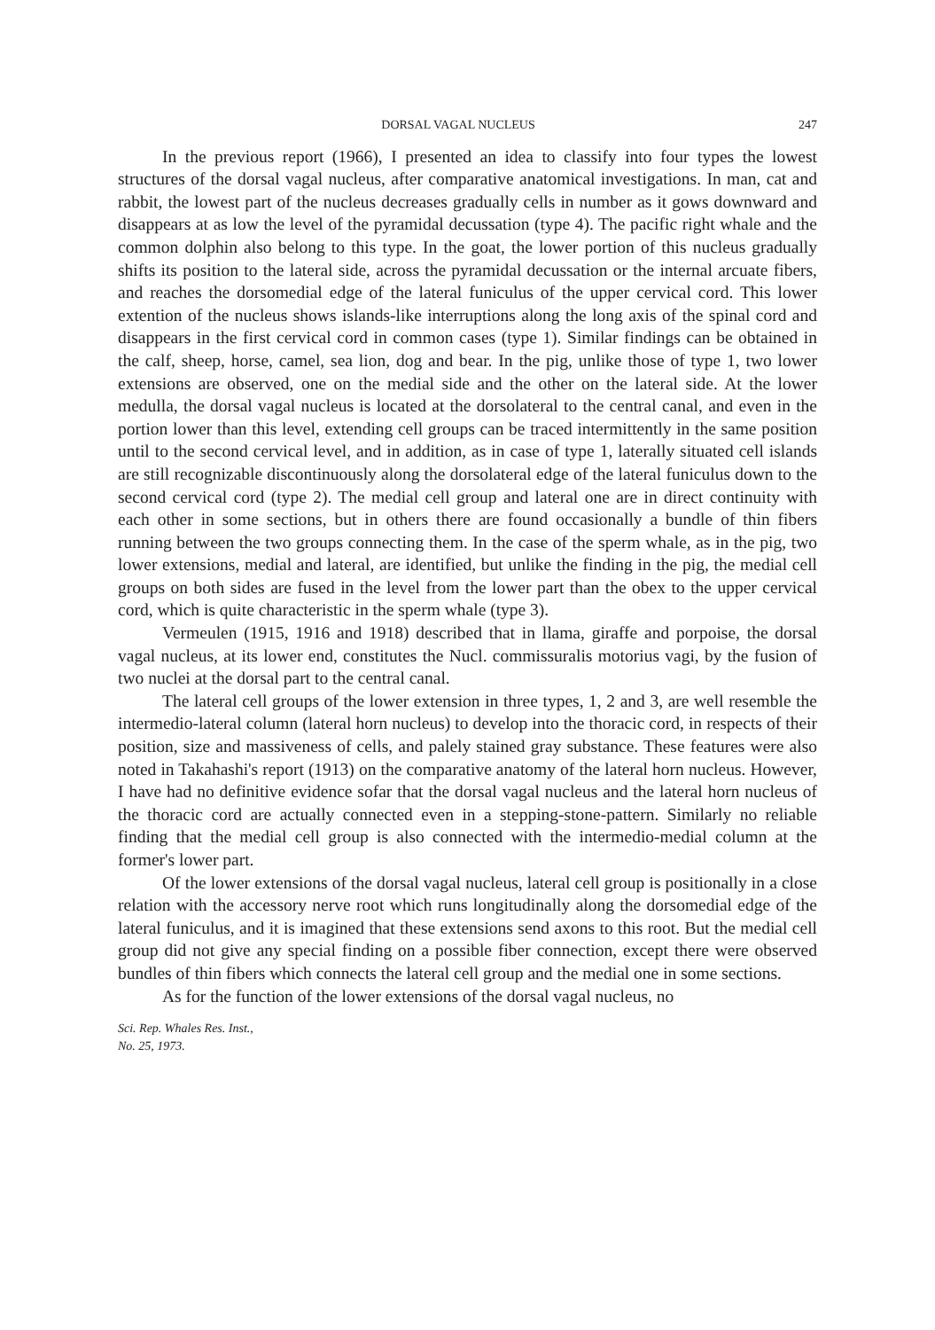DORSAL VAGAL NUCLEUS 247
In the previous report (1966), I presented an idea to classify into four types the lowest structures of the dorsal vagal nucleus, after comparative anatomical investigations. In man, cat and rabbit, the lowest part of the nucleus decreases gradually cells in number as it gows downward and disappears at as low the level of the pyramidal decussation (type 4). The pacific right whale and the common dolphin also belong to this type. In the goat, the lower portion of this nucleus gradually shifts its position to the lateral side, across the pyramidal decussation or the internal arcuate fibers, and reaches the dorsomedial edge of the lateral funiculus of the upper cervical cord. This lower extention of the nucleus shows islands-like interruptions along the long axis of the spinal cord and disappears in the first cervical cord in common cases (type 1). Similar findings can be obtained in the calf, sheep, horse, camel, sea lion, dog and bear. In the pig, unlike those of type 1, two lower extensions are observed, one on the medial side and the other on the lateral side. At the lower medulla, the dorsal vagal nucleus is located at the dorsolateral to the central canal, and even in the portion lower than this level, extending cell groups can be traced intermittently in the same position until to the second cervical level, and in addition, as in case of type 1, laterally situated cell islands are still recognizable discontinuously along the dorsolateral edge of the lateral funiculus down to the second cervical cord (type 2). The medial cell group and lateral one are in direct continuity with each other in some sections, but in others there are found occasionally a bundle of thin fibers running between the two groups connecting them. In the case of the sperm whale, as in the pig, two lower extensions, medial and lateral, are identified, but unlike the finding in the pig, the medial cell groups on both sides are fused in the level from the lower part than the obex to the upper cervical cord, which is quite characteristic in the sperm whale (type 3).
Vermeulen (1915, 1916 and 1918) described that in llama, giraffe and porpoise, the dorsal vagal nucleus, at its lower end, constitutes the Nucl. commissuralis motorius vagi, by the fusion of two nuclei at the dorsal part to the central canal.
The lateral cell groups of the lower extension in three types, 1, 2 and 3, are well resemble the intermedio-lateral column (lateral horn nucleus) to develop into the thoracic cord, in respects of their position, size and massiveness of cells, and palely stained gray substance. These features were also noted in Takahashi's report (1913) on the comparative anatomy of the lateral horn nucleus. However, I have had no definitive evidence sofar that the dorsal vagal nucleus and the lateral horn nucleus of the thoracic cord are actually connected even in a stepping-stone-pattern. Similarly no reliable finding that the medial cell group is also connected with the intermedio-medial column at the former's lower part.
Of the lower extensions of the dorsal vagal nucleus, lateral cell group is positionally in a close relation with the accessory nerve root which runs longitudinally along the dorsomedial edge of the lateral funiculus, and it is imagined that these extensions send axons to this root. But the medial cell group did not give any special finding on a possible fiber connection, except there were observed bundles of thin fibers which connects the lateral cell group and the medial one in some sections.
As for the function of the lower extensions of the dorsal vagal nucleus, no
Sci. Rep. Whales Res. Inst.,
No. 25, 1973.